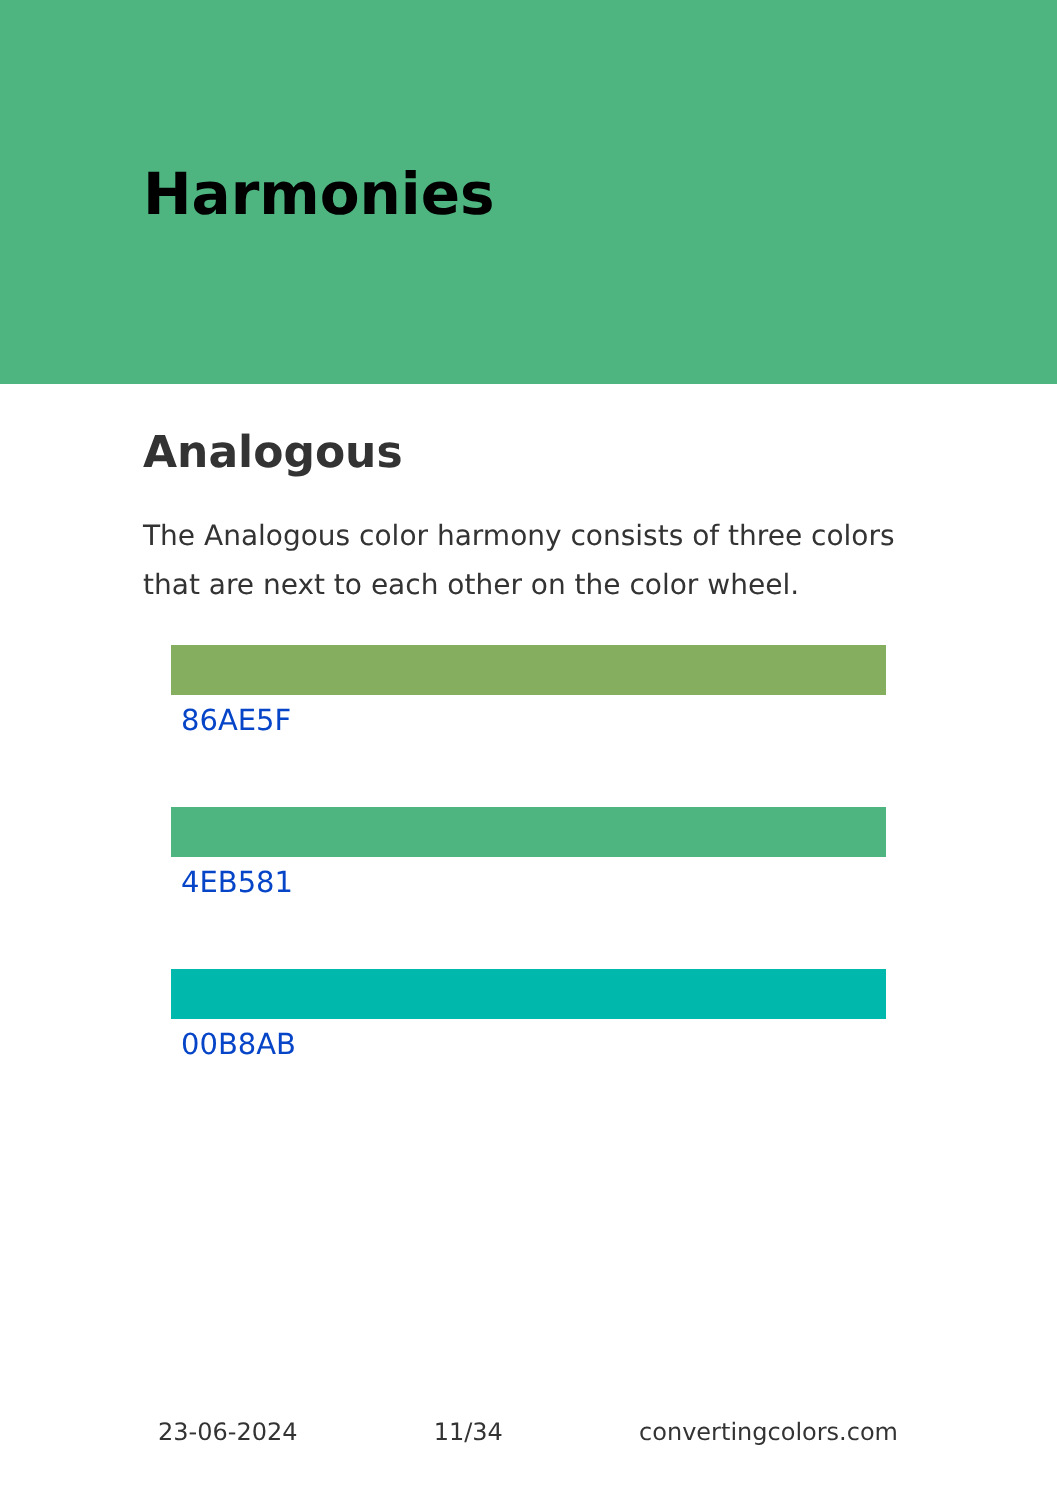Harmonies
Analogous
The Analogous color harmony consists of three colors that are next to each other on the color wheel.
86AE5F
4EB581
00B8AB
23-06-2024 11/34 convertingcolors.com